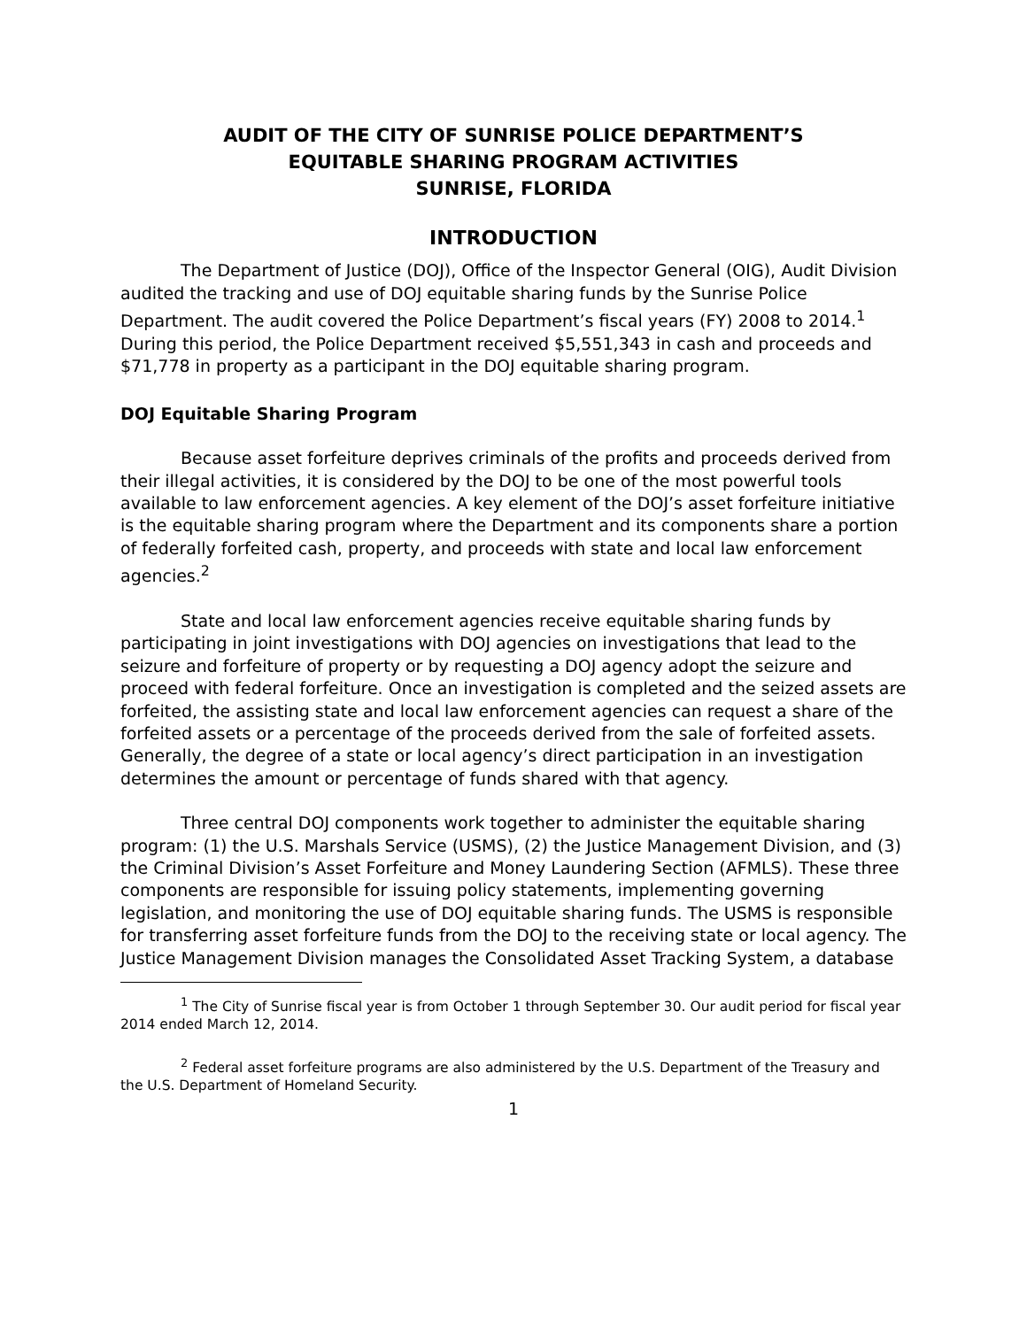AUDIT OF THE CITY OF SUNRISE POLICE DEPARTMENT’S
EQUITABLE SHARING PROGRAM ACTIVITIES
SUNRISE, FLORIDA
INTRODUCTION
The Department of Justice (DOJ), Office of the Inspector General (OIG), Audit Division audited the tracking and use of DOJ equitable sharing funds by the Sunrise Police Department. The audit covered the Police Department’s fiscal years (FY) 2008 to 2014.<sup>1</sup> During this period, the Police Department received $5,551,343 in cash and proceeds and $71,778 in property as a participant in the DOJ equitable sharing program.
DOJ Equitable Sharing Program
Because asset forfeiture deprives criminals of the profits and proceeds derived from their illegal activities, it is considered by the DOJ to be one of the most powerful tools available to law enforcement agencies. A key element of the DOJ’s asset forfeiture initiative is the equitable sharing program where the Department and its components share a portion of federally forfeited cash, property, and proceeds with state and local law enforcement agencies.<sup>2</sup>
State and local law enforcement agencies receive equitable sharing funds by participating in joint investigations with DOJ agencies on investigations that lead to the seizure and forfeiture of property or by requesting a DOJ agency adopt the seizure and proceed with federal forfeiture. Once an investigation is completed and the seized assets are forfeited, the assisting state and local law enforcement agencies can request a share of the forfeited assets or a percentage of the proceeds derived from the sale of forfeited assets. Generally, the degree of a state or local agency’s direct participation in an investigation determines the amount or percentage of funds shared with that agency.
Three central DOJ components work together to administer the equitable sharing program: (1) the U.S. Marshals Service (USMS), (2) the Justice Management Division, and (3) the Criminal Division’s Asset Forfeiture and Money Laundering Section (AFMLS). These three components are responsible for issuing policy statements, implementing governing legislation, and monitoring the use of DOJ equitable sharing funds. The USMS is responsible for transferring asset forfeiture funds from the DOJ to the receiving state or local agency. The Justice Management Division manages the Consolidated Asset Tracking System, a database
<sup>1</sup> The City of Sunrise fiscal year is from October 1 through September 30. Our audit period for fiscal year 2014 ended March 12, 2014.
<sup>2</sup> Federal asset forfeiture programs are also administered by the U.S. Department of the Treasury and the U.S. Department of Homeland Security.
1